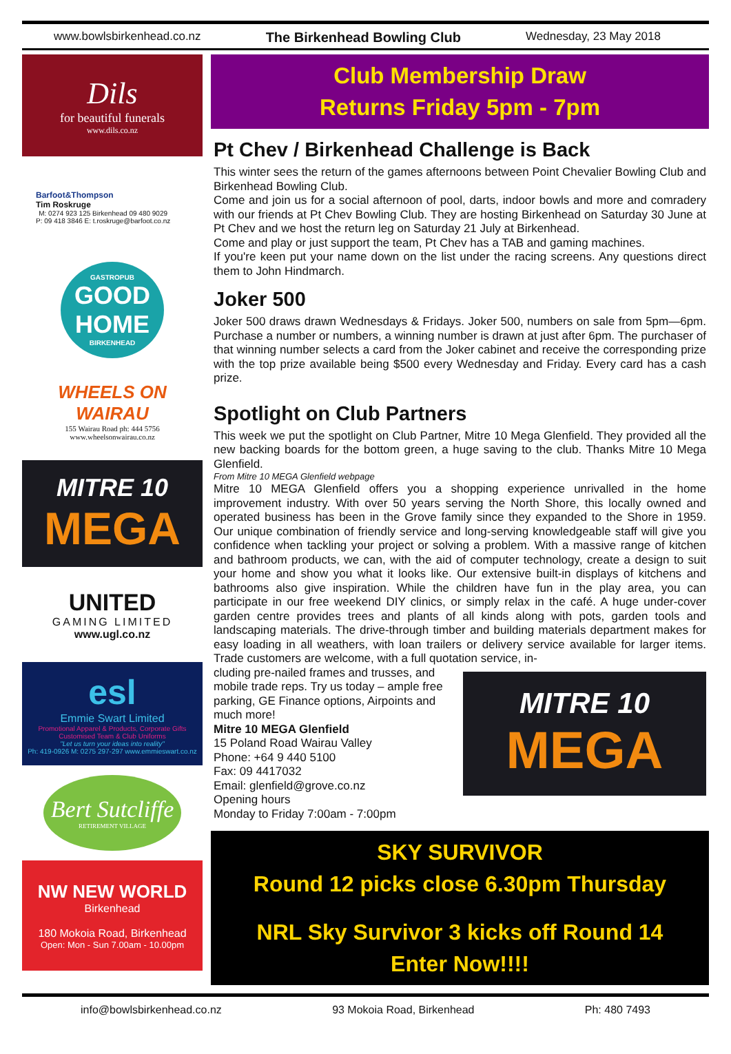www.bowlsbirkenhead.co.nz The Birkenhead Bowling Club Wednesday, 23 May 2018
Dils
for beautiful funerals
www.dils.co.nz
Barfoot&Thompson
Tim Roskruge
M: 0274 923 125 Birkenhead 09 480 9029
P: 09 418 3846 E: t.roskruge@barfoot.co.nz
GASTROPUB
GOOD HOME
BIRKENHEAD
WHEELS ON WAIRAU
155 Wairau Road ph: 444 5756
www.wheelsonwairau.co.nz
MITRE 10
MEGA
UNITED
GAMING LIMITED
www.ugl.co.nz
esl
Emmie Swart Limited
Promotional Apparel & Products, Corporate Gifts
Customised Team & Club Uniforms
"Let us turn your ideas into reality"
Ph: 419-0926 M: 0275 297-297 www.emmieswart.co.nz
Bert Sutcliffe
RETIREMENT VILLAGE
NW NEW WORLD
Birkenhead
180 Mokoia Road, Birkenhead
Open: Mon - Sun 7.00am - 10.00pm
Club Membership Draw
Returns Friday 5pm - 7pm
Pt Chev / Birkenhead Challenge is Back
This winter sees the return of the games afternoons between Point Chevalier Bowling Club and Birkenhead Bowling Club.
Come and join us for a social afternoon of pool, darts, indoor bowls and more and comradery with our friends at Pt Chev Bowling Club. They are hosting Birkenhead on Saturday 30 June at Pt Chev and we host the return leg on Saturday 21 July at Birkenhead.
Come and play or just support the team, Pt Chev has a TAB and gaming machines.
If you're keen put your name down on the list under the racing screens. Any questions direct them to John Hindmarch.
Joker 500
Joker 500 draws drawn Wednesdays & Fridays. Joker 500, numbers on sale from 5pm—6pm. Purchase a number or numbers, a winning number is drawn at just after 6pm. The purchaser of that winning number selects a card from the Joker cabinet and receive the corresponding prize with the top prize available being $500 every Wednesday and Friday. Every card has a cash prize.
Spotlight on Club Partners
This week we put the spotlight on Club Partner, Mitre 10 Mega Glenfield. They provided all the new backing boards for the bottom green, a huge saving to the club. Thanks Mitre 10 Mega Glenfield.
From Mitre 10 MEGA Glenfield webpage
Mitre 10 MEGA Glenfield offers you a shopping experience unrivalled in the home improvement industry. With over 50 years serving the North Shore, this locally owned and operated business has been in the Grove family since they expanded to the Shore in 1959. Our unique combination of friendly service and long-serving knowledgeable staff will give you confidence when tackling your project or solving a problem. With a massive range of kitchen and bathroom products, we can, with the aid of computer technology, create a design to suit your home and show you what it looks like. Our extensive built-in displays of kitchens and bathrooms also give inspiration. While the children have fun in the play area, you can participate in our free weekend DIY clinics, or simply relax in the café. A huge under-cover garden centre provides trees and plants of all kinds along with pots, garden tools and landscaping materials. The drive-through timber and building materials department makes for easy loading in all weathers, with loan trailers or delivery service available for larger items. Trade customers are welcome, with a full quotation service, in-
cluding pre-nailed frames and trusses, and mobile trade reps. Try us today – ample free parking, GE Finance options, Airpoints and much more!
Mitre 10 MEGA Glenfield
15 Poland Road Wairau Valley
Phone: +64 9 440 5100
Fax: 09 4417032
Email: glenfield@grove.co.nz
Opening hours
Monday to Friday 7:00am - 7:00pm
MITRE 10
MEGA
SKY SURVIVOR
Round 12 picks close 6.30pm Thursday
NRL Sky Survivor 3 kicks off Round 14
Enter Now!!!!
info@bowlsbirkenhead.co.nz 93 Mokoia Road, Birkenhead Ph: 480 7493